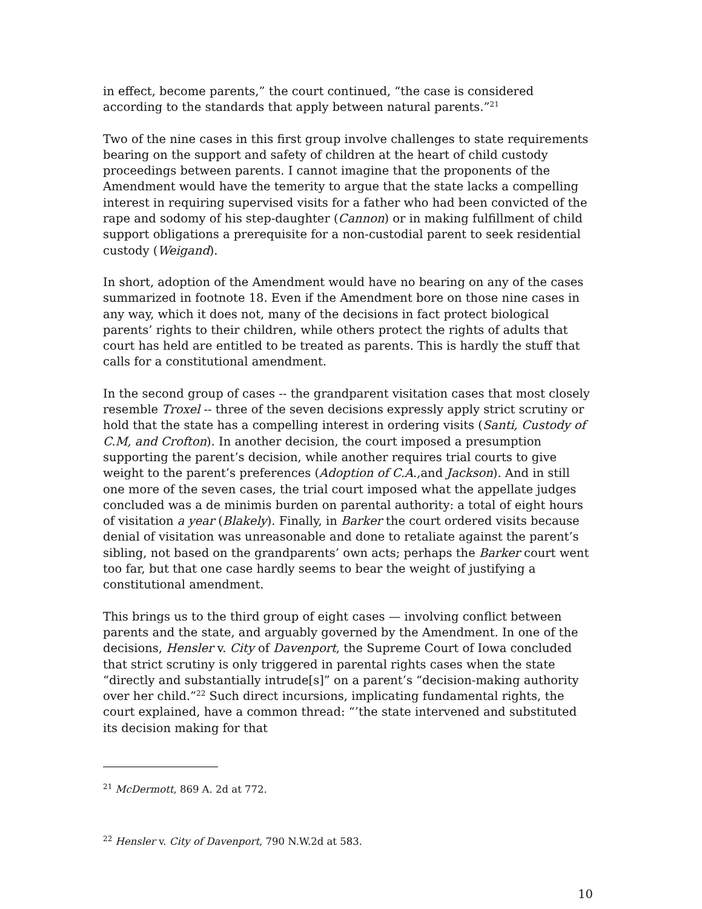in effect, become parents,” the court continued, “the case is considered according to the standards that apply between natural parents.”<sup>21</sup>
Two of the nine cases in this first group involve challenges to state requirements bearing on the support and safety of children at the heart of child custody proceedings between parents. I cannot imagine that the proponents of the Amendment would have the temerity to argue that the state lacks a compelling interest in requiring supervised visits for a father who had been convicted of the rape and sodomy of his step-daughter (Cannon) or in making fulfillment of child support obligations a prerequisite for a non-custodial parent to seek residential custody (Weigand).
In short, adoption of the Amendment would have no bearing on any of the cases summarized in footnote 18. Even if the Amendment bore on those nine cases in any way, which it does not, many of the decisions in fact protect biological parents’ rights to their children, while others protect the rights of adults that court has held are entitled to be treated as parents. This is hardly the stuff that calls for a constitutional amendment.
In the second group of cases -- the grandparent visitation cases that most closely resemble Troxel -- three of the seven decisions expressly apply strict scrutiny or hold that the state has a compelling interest in ordering visits (Santi, Custody of C.M, and Crofton). In another decision, the court imposed a presumption supporting the parent’s decision, while another requires trial courts to give weight to the parent’s preferences (Adoption of C.A.,and Jackson). And in still one more of the seven cases, the trial court imposed what the appellate judges concluded was a de minimis burden on parental authority: a total of eight hours of visitation a year (Blakely). Finally, in Barker the court ordered visits because denial of visitation was unreasonable and done to retaliate against the parent’s sibling, not based on the grandparents’ own acts; perhaps the Barker court went too far, but that one case hardly seems to bear the weight of justifying a constitutional amendment.
This brings us to the third group of eight cases — involving conflict between parents and the state, and arguably governed by the Amendment. In one of the decisions, Hensler v. City of Davenport, the Supreme Court of Iowa concluded that strict scrutiny is only triggered in parental rights cases when the state “directly and substantially intrude[s]” on a parent’s “decision-making authority over her child.”<sup>22</sup> Such direct incursions, implicating fundamental rights, the court explained, have a common thread: “’the state intervened and substituted its decision making for that
<sup>21</sup> McDermott, 869 A. 2d at 772.
<sup>22</sup> Hensler v. City of Davenport, 790 N.W.2d at 583.
10